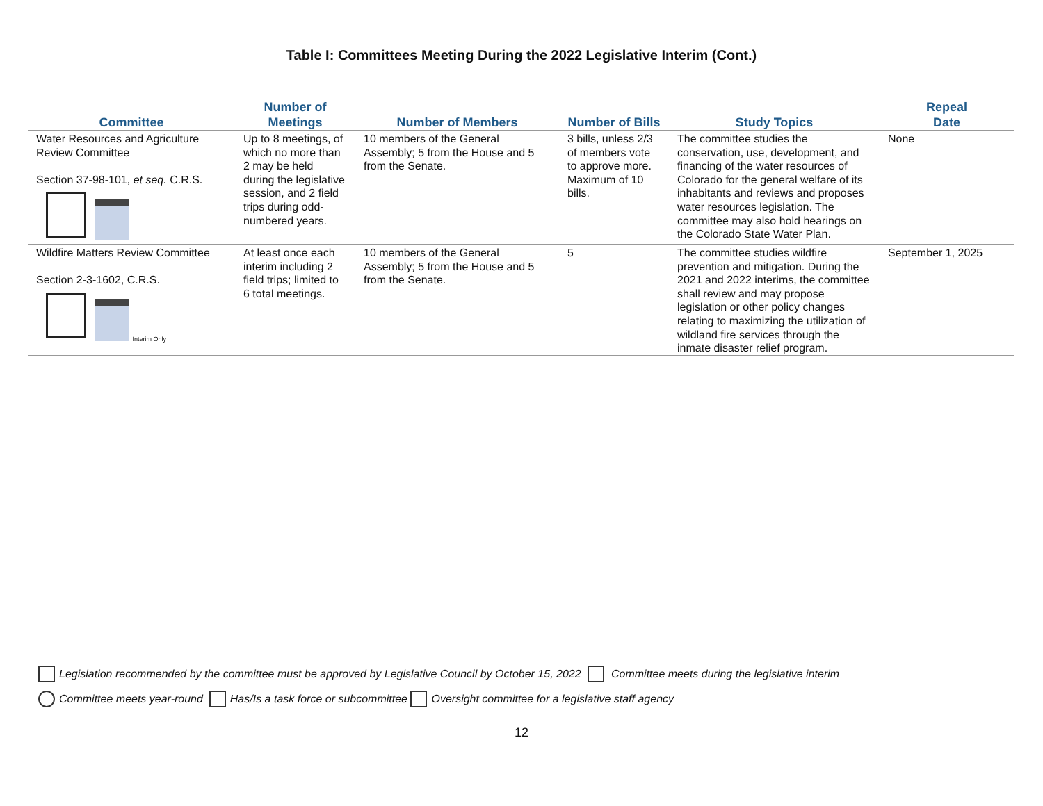Table I: Committees Meeting During the 2022 Legislative Interim (Cont.)
| Committee | Number of Meetings | Number of Members | Number of Bills | Study Topics | Repeal Date |
| --- | --- | --- | --- | --- | --- |
| Water Resources and Agriculture Review Committee Section 37-98-101, et seq. C.R.S. | Up to 8 meetings, of which no more than 2 may be held during the legislative session, and 2 field trips during odd-numbered years. | 10 members of the General Assembly; 5 from the House and 5 from the Senate. | 3 bills, unless 2/3 of members vote to approve more. Maximum of 10 bills. | The committee studies the conservation, use, development, and financing of the water resources of Colorado for the general welfare of its inhabitants and reviews and proposes water resources legislation. The committee may also hold hearings on the Colorado State Water Plan. | None |
| Wildfire Matters Review Committee Section 2-3-1602, C.R.S. Interim Only | At least once each interim including 2 field trips; limited to 6 total meetings. | 10 members of the General Assembly; 5 from the House and 5 from the Senate. | 5 | The committee studies wildfire prevention and mitigation. During the 2021 and 2022 interims, the committee shall review and may propose legislation or other policy changes relating to maximizing the utilization of wildland fire services through the inmate disaster relief program. | September 1, 2025 |
Legislation recommended by the committee must be approved by Legislative Council by October 15, 2022 Committee meets during the legislative interim
Committee meets year-round Has/Is a task force or subcommittee Oversight committee for a legislative staff agency
12